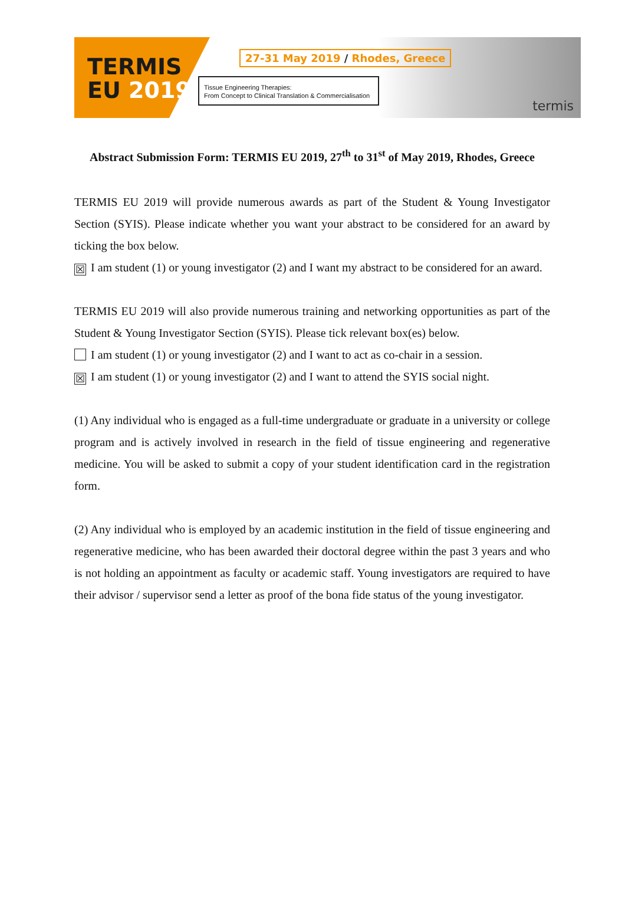TERMIS
EU 2019
27-31 May 2019 / Rhodes, Greece
Tissue Engineering Therapies:
From Concept to Clinical Translation & Commercialisation
termis
Abstract Submission Form: TERMIS EU 2019, 27<sup>th</sup> to 31<sup>st</sup> of May 2019, Rhodes, Greece
TERMIS EU 2019 will provide numerous awards as part of the Student & Young Investigator Section (SYIS). Please indicate whether you want your abstract to be considered for an award by ticking the box below.
☒ I am student (1) or young investigator (2) and I want my abstract to be considered for an award.
TERMIS EU 2019 will also provide numerous training and networking opportunities as part of the Student & Young Investigator Section (SYIS). Please tick relevant box(es) below.
I am student (1) or young investigator (2) and I want to act as co-chair in a session.
☒ I am student (1) or young investigator (2) and I want to attend the SYIS social night.
(1) Any individual who is engaged as a full-time undergraduate or graduate in a university or college program and is actively involved in research in the field of tissue engineering and regenerative medicine. You will be asked to submit a copy of your student identification card in the registration form.
(2) Any individual who is employed by an academic institution in the field of tissue engineering and regenerative medicine, who has been awarded their doctoral degree within the past 3 years and who is not holding an appointment as faculty or academic staff. Young investigators are required to have their advisor / supervisor send a letter as proof of the bona fide status of the young investigator.